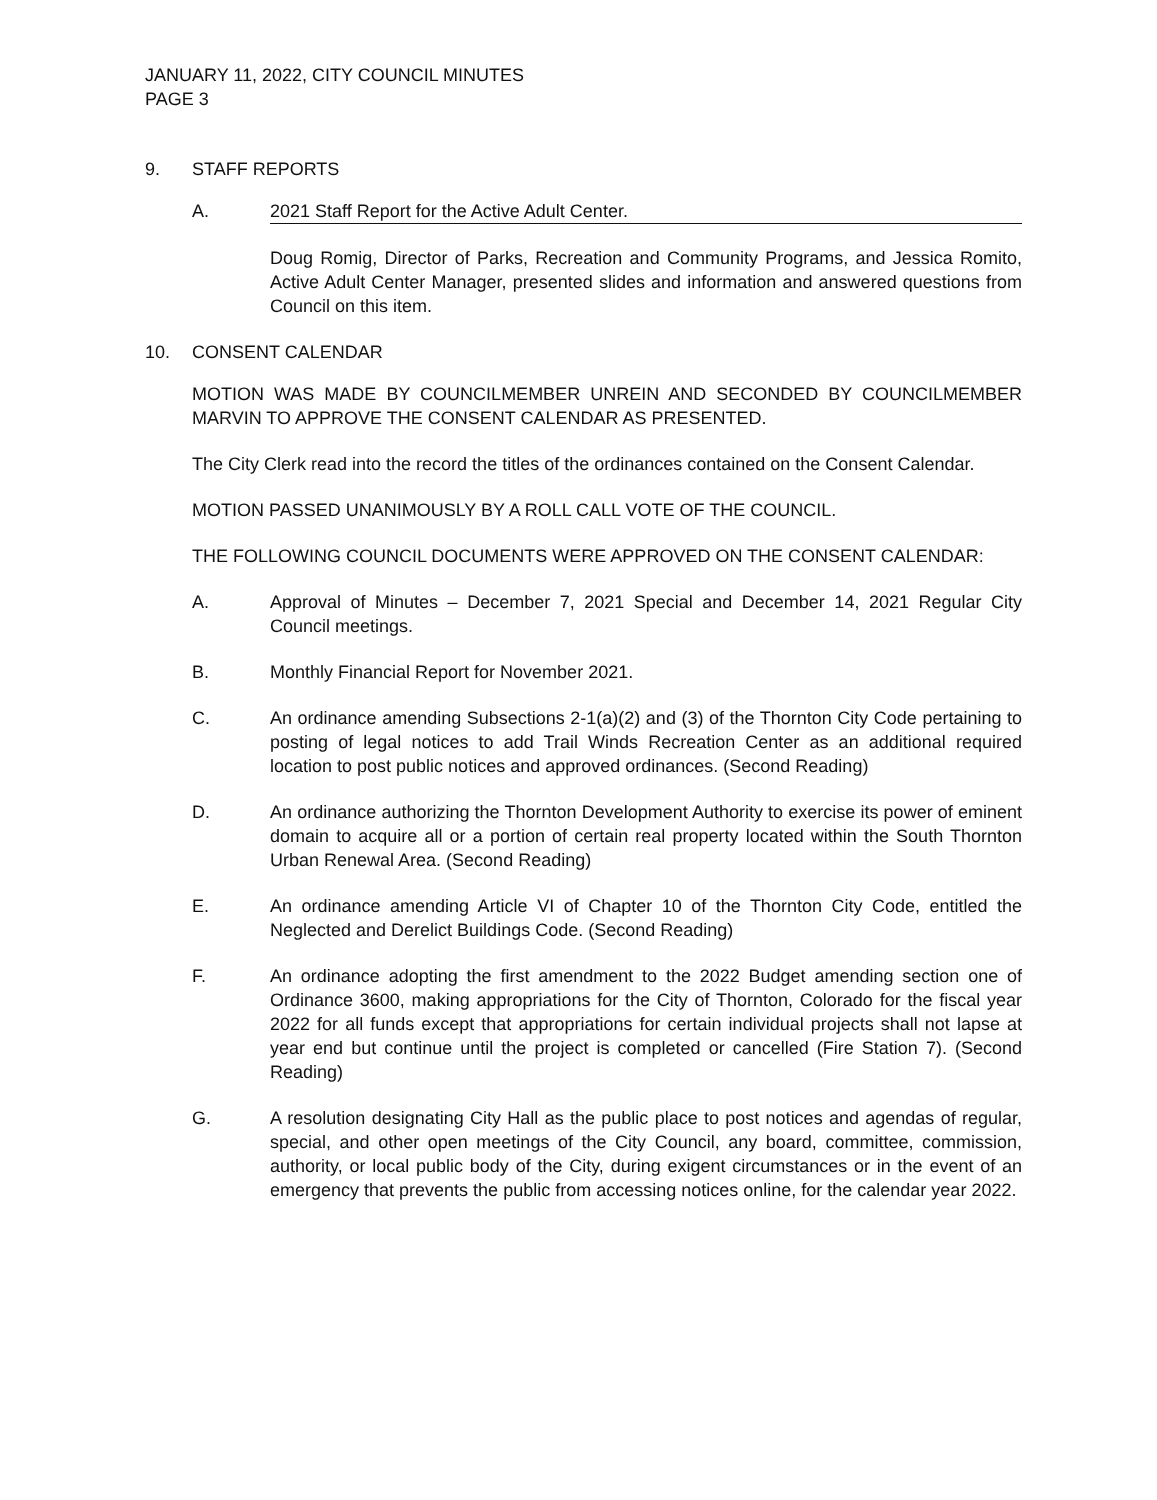JANUARY 11, 2022, CITY COUNCIL MINUTES
PAGE 3
9. STAFF REPORTS
A. 2021 Staff Report for the Active Adult Center.
Doug Romig, Director of Parks, Recreation and Community Programs, and Jessica Romito, Active Adult Center Manager, presented slides and information and answered questions from Council on this item.
10. CONSENT CALENDAR
MOTION WAS MADE BY COUNCILMEMBER UNREIN AND SECONDED BY COUNCILMEMBER MARVIN TO APPROVE THE CONSENT CALENDAR AS PRESENTED.
The City Clerk read into the record the titles of the ordinances contained on the Consent Calendar.
MOTION PASSED UNANIMOUSLY BY A ROLL CALL VOTE OF THE COUNCIL.
THE FOLLOWING COUNCIL DOCUMENTS WERE APPROVED ON THE CONSENT CALENDAR:
A. Approval of Minutes – December 7, 2021 Special and December 14, 2021 Regular City Council meetings.
B. Monthly Financial Report for November 2021.
C. An ordinance amending Subsections 2-1(a)(2) and (3) of the Thornton City Code pertaining to posting of legal notices to add Trail Winds Recreation Center as an additional required location to post public notices and approved ordinances. (Second Reading)
D. An ordinance authorizing the Thornton Development Authority to exercise its power of eminent domain to acquire all or a portion of certain real property located within the South Thornton Urban Renewal Area. (Second Reading)
E. An ordinance amending Article VI of Chapter 10 of the Thornton City Code, entitled the Neglected and Derelict Buildings Code. (Second Reading)
F. An ordinance adopting the first amendment to the 2022 Budget amending section one of Ordinance 3600, making appropriations for the City of Thornton, Colorado for the fiscal year 2022 for all funds except that appropriations for certain individual projects shall not lapse at year end but continue until the project is completed or cancelled (Fire Station 7). (Second Reading)
G. A resolution designating City Hall as the public place to post notices and agendas of regular, special, and other open meetings of the City Council, any board, committee, commission, authority, or local public body of the City, during exigent circumstances or in the event of an emergency that prevents the public from accessing notices online, for the calendar year 2022.